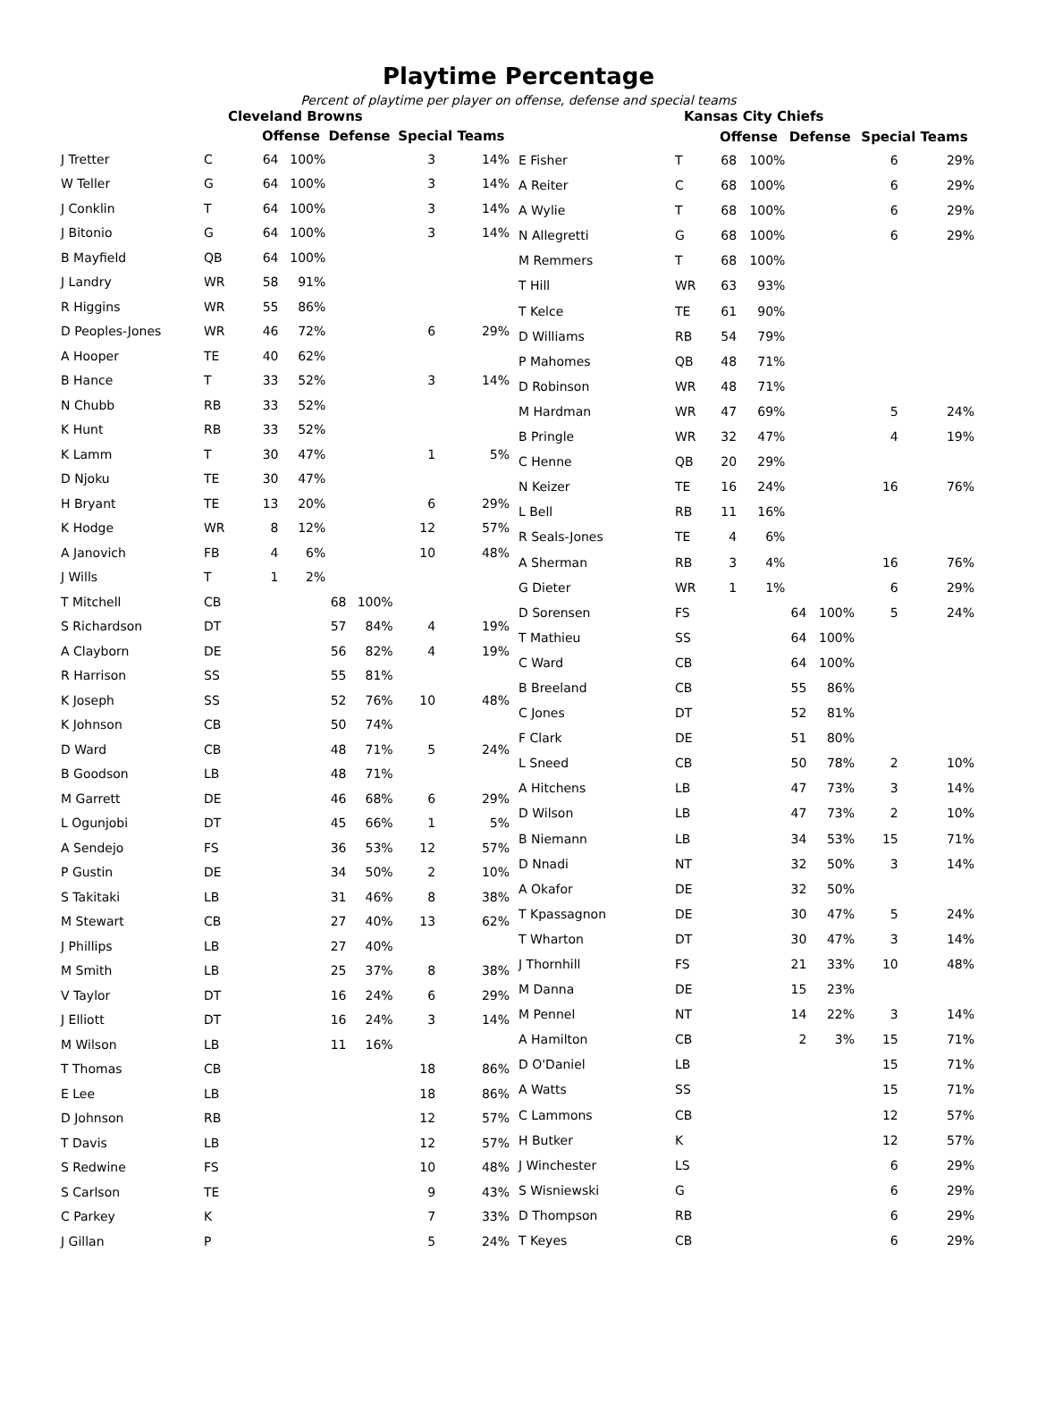Playtime Percentage
Percent of playtime per player on offense, defense and special teams
| Cleveland Browns | | | | | | | |
| --- | --- | --- | --- | --- | --- | --- | --- |
| | | Offense | | Defense | | Special Teams | |
| J Tretter | C | 64 | 100% | | | 3 | 14% |
| W Teller | G | 64 | 100% | | | 3 | 14% |
| J Conklin | T | 64 | 100% | | | 3 | 14% |
| J Bitonio | G | 64 | 100% | | | 3 | 14% |
| B Mayfield | QB | 64 | 100% | | | | |
| J Landry | WR | 58 | 91% | | | | |
| R Higgins | WR | 55 | 86% | | | | |
| D Peoples-Jones | WR | 46 | 72% | | | 6 | 29% |
| A Hooper | TE | 40 | 62% | | | | |
| B Hance | T | 33 | 52% | | | 3 | 14% |
| N Chubb | RB | 33 | 52% | | | | |
| K Hunt | RB | 33 | 52% | | | | |
| K Lamm | T | 30 | 47% | | | 1 | 5% |
| D Njoku | TE | 30 | 47% | | | | |
| H Bryant | TE | 13 | 20% | | | 6 | 29% |
| K Hodge | WR | 8 | 12% | | | 12 | 57% |
| A Janovich | FB | 4 | 6% | | | 10 | 48% |
| J Wills | T | 1 | 2% | | | | |
| T Mitchell | CB | | | 68 | 100% | | |
| S Richardson | DT | | | 57 | 84% | 4 | 19% |
| A Clayborn | DE | | | 56 | 82% | 4 | 19% |
| R Harrison | SS | | | 55 | 81% | | |
| K Joseph | SS | | | 52 | 76% | 10 | 48% |
| K Johnson | CB | | | 50 | 74% | | |
| D Ward | CB | | | 48 | 71% | 5 | 24% |
| B Goodson | LB | | | 48 | 71% | | |
| M Garrett | DE | | | 46 | 68% | 6 | 29% |
| L Ogunjobi | DT | | | 45 | 66% | 1 | 5% |
| A Sendejo | FS | | | 36 | 53% | 12 | 57% |
| P Gustin | DE | | | 34 | 50% | 2 | 10% |
| S Takitaki | LB | | | 31 | 46% | 8 | 38% |
| M Stewart | CB | | | 27 | 40% | 13 | 62% |
| J Phillips | LB | | | 27 | 40% | | |
| M Smith | LB | | | 25 | 37% | 8 | 38% |
| V Taylor | DT | | | 16 | 24% | 6 | 29% |
| J Elliott | DT | | | 16 | 24% | 3 | 14% |
| M Wilson | LB | | | 11 | 16% | | |
| T Thomas | CB | | | | | 18 | 86% |
| E Lee | LB | | | | | 18 | 86% |
| D Johnson | RB | | | | | 12 | 57% |
| T Davis | LB | | | | | 12 | 57% |
| S Redwine | FS | | | | | 10 | 48% |
| S Carlson | TE | | | | | 9 | 43% |
| C Parkey | K | | | | | 7 | 33% |
| J Gillan | P | | | | | 5 | 24% |
| Kansas City Chiefs | | | | | | | |
| --- | --- | --- | --- | --- | --- | --- | --- |
| | | Offense | | Defense | | Special Teams | |
| E Fisher | T | 68 | 100% | | | 6 | 29% |
| A Reiter | C | 68 | 100% | | | 6 | 29% |
| A Wylie | T | 68 | 100% | | | 6 | 29% |
| N Allegretti | G | 68 | 100% | | | 6 | 29% |
| M Remmers | T | 68 | 100% | | | | |
| T Hill | WR | 63 | 93% | | | | |
| T Kelce | TE | 61 | 90% | | | | |
| D Williams | RB | 54 | 79% | | | | |
| P Mahomes | QB | 48 | 71% | | | | |
| D Robinson | WR | 48 | 71% | | | | |
| M Hardman | WR | 47 | 69% | | | 5 | 24% |
| B Pringle | WR | 32 | 47% | | | 4 | 19% |
| C Henne | QB | 20 | 29% | | | | |
| N Keizer | TE | 16 | 24% | | | 16 | 76% |
| L Bell | RB | 11 | 16% | | | | |
| R Seals-Jones | TE | 4 | 6% | | | | |
| A Sherman | RB | 3 | 4% | | | 16 | 76% |
| G Dieter | WR | 1 | 1% | | | 6 | 29% |
| D Sorensen | FS | | | 64 | 100% | 5 | 24% |
| T Mathieu | SS | | | 64 | 100% | | |
| C Ward | CB | | | 64 | 100% | | |
| B Breeland | CB | | | 55 | 86% | | |
| C Jones | DT | | | 52 | 81% | | |
| F Clark | DE | | | 51 | 80% | | |
| L Sneed | CB | | | 50 | 78% | 2 | 10% |
| A Hitchens | LB | | | 47 | 73% | 3 | 14% |
| D Wilson | LB | | | 47 | 73% | 2 | 10% |
| B Niemann | LB | | | 34 | 53% | 15 | 71% |
| D Nnadi | NT | | | 32 | 50% | 3 | 14% |
| A Okafor | DE | | | 32 | 50% | | |
| T Kpassagnon | DE | | | 30 | 47% | 5 | 24% |
| T Wharton | DT | | | 30 | 47% | 3 | 14% |
| J Thornhill | FS | | | 21 | 33% | 10 | 48% |
| M Danna | DE | | | 15 | 23% | | |
| M Pennel | NT | | | 14 | 22% | 3 | 14% |
| A Hamilton | CB | | | 2 | 3% | 15 | 71% |
| D O'Daniel | LB | | | | | 15 | 71% |
| A Watts | SS | | | | | 15 | 71% |
| C Lammons | CB | | | | | 12 | 57% |
| H Butker | K | | | | | 12 | 57% |
| J Winchester | LS | | | | | 6 | 29% |
| S Wisniewski | G | | | | | 6 | 29% |
| D Thompson | RB | | | | | 6 | 29% |
| T Keyes | CB | | | | | 6 | 29% |